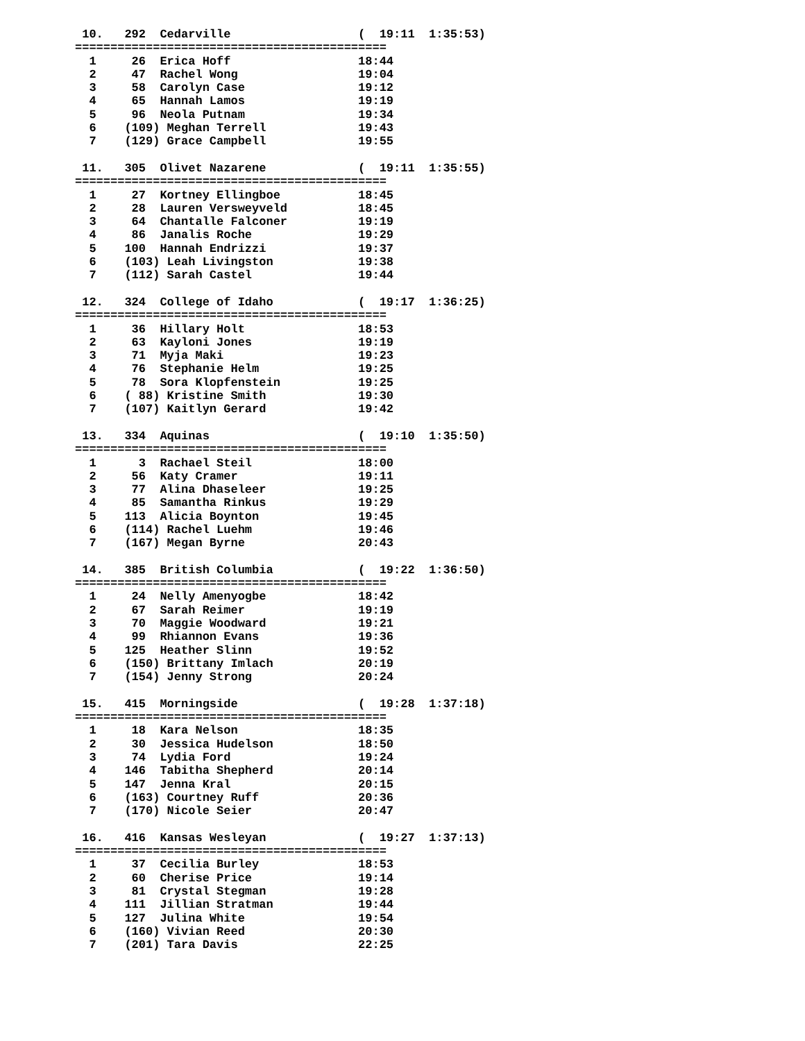10.   292  Cedarville                  (  19:11  1:35:53)
============================================
  1     26  Erica Hoff                  18:44
  2     47  Rachel Wong                 19:04
  3     58  Carolyn Case                19:12
  4     65  Hannah Lamos                19:19
  5     96  Neola Putnam                19:34
  6    (109) Meghan Terrell             19:43
  7    (129) Grace Campbell             19:55

 11.   305  Olivet Nazarene             (  19:11  1:35:55)
============================================
  1     27  Kortney Ellingboe           18:45
  2     28  Lauren Versweyveld          18:45
  3     64  Chantalle Falconer          19:19
  4     86  Janalis Roche               19:29
  5    100  Hannah Endrizzi             19:37
  6    (103) Leah Livingston            19:38
  7    (112) Sarah Castel               19:44

 12.   324  College of Idaho            (  19:17  1:36:25)
============================================
  1     36  Hillary Holt                18:53
  2     63  Kayloni Jones               19:19
  3     71  Myja Maki                   19:23
  4     76  Stephanie Helm              19:25
  5     78  Sora Klopfenstein           19:25
  6    ( 88) Kristine Smith             19:30
  7    (107) Kaitlyn Gerard             19:42

 13.   334  Aquinas                     (  19:10  1:35:50)
============================================
  1      3  Rachael Steil               18:00
  2     56  Katy Cramer                 19:11
  3     77  Alina Dhaseleer             19:25
  4     85  Samantha Rinkus             19:29
  5    113  Alicia Boynton              19:45
  6    (114) Rachel Luehm               19:46
  7    (167) Megan Byrne                20:43

 14.   385  British Columbia            (  19:22  1:36:50)
============================================
  1     24  Nelly Amenyogbe             18:42
  2     67  Sarah Reimer                19:19
  3     70  Maggie Woodward             19:21
  4     99  Rhiannon Evans              19:36
  5    125  Heather Slinn               19:52
  6    (150) Brittany Imlach            20:19
  7    (154) Jenny Strong               20:24

 15.   415  Morningside                 (  19:28  1:37:18)
============================================
  1     18  Kara Nelson                 18:35
  2     30  Jessica Hudelson            18:50
  3     74  Lydia Ford                  19:24
  4    146  Tabitha Shepherd            20:14
  5    147  Jenna Kral                  20:15
  6    (163) Courtney Ruff              20:36
  7    (170) Nicole Seier               20:47

 16.   416  Kansas Wesleyan             (  19:27  1:37:13)
============================================
  1     37  Cecilia Burley              18:53
  2     60  Cherise Price               19:14
  3     81  Crystal Stegman             19:28
  4    111  Jillian Stratman            19:44
  5    127  Julina White                19:54
  6    (160) Vivian Reed                20:30
  7    (201) Tara Davis                 22:25